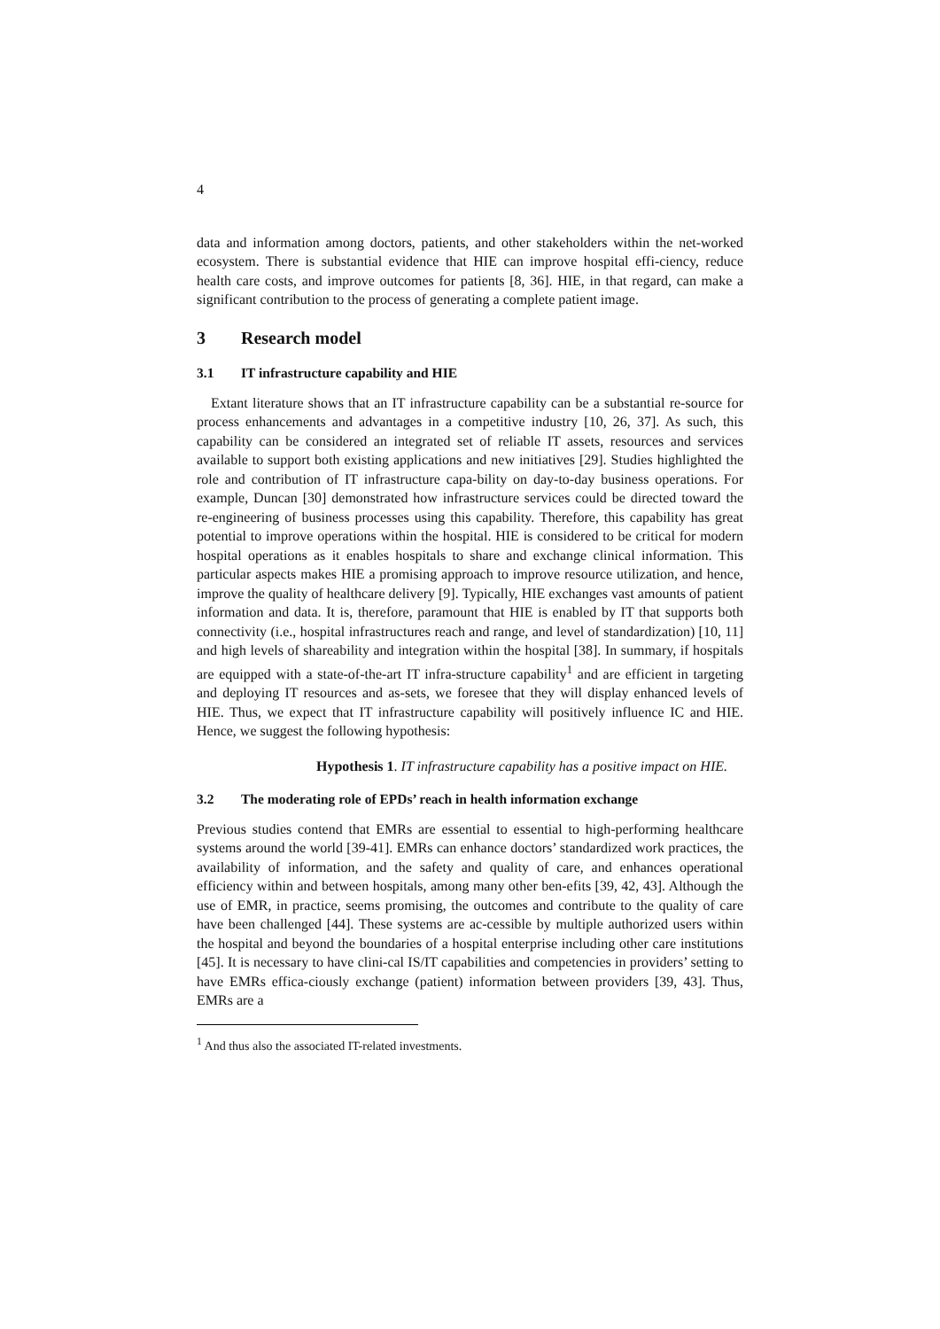4
data and information among doctors, patients, and other stakeholders within the net-worked ecosystem. There is substantial evidence that HIE can improve hospital effi-ciency, reduce health care costs, and improve outcomes for patients [8, 36]. HIE, in that regard, can make a significant contribution to the process of generating a complete patient image.
3 Research model
3.1 IT infrastructure capability and HIE
Extant literature shows that an IT infrastructure capability can be a substantial re-source for process enhancements and advantages in a competitive industry [10, 26, 37]. As such, this capability can be considered an integrated set of reliable IT assets, resources and services available to support both existing applications and new initiatives [29]. Studies highlighted the role and contribution of IT infrastructure capa-bility on day-to-day business operations. For example, Duncan [30] demonstrated how infrastructure services could be directed toward the re-engineering of business processes using this capability. Therefore, this capability has great potential to improve operations within the hospital. HIE is considered to be critical for modern hospital operations as it enables hospitals to share and exchange clinical information. This particular aspects makes HIE a promising approach to improve resource utilization, and hence, improve the quality of healthcare delivery [9]. Typically, HIE exchanges vast amounts of patient information and data. It is, therefore, paramount that HIE is enabled by IT that supports both connectivity (i.e., hospital infrastructures reach and range, and level of standardization) [10, 11] and high levels of shareability and integration within the hospital [38]. In summary, if hospitals are equipped with a state-of-the-art IT infra-structure capability<sup>1</sup> and are efficient in targeting and deploying IT resources and as-sets, we foresee that they will display enhanced levels of HIE. Thus, we expect that IT infrastructure capability will positively influence IC and HIE. Hence, we suggest the following hypothesis:
Hypothesis 1. IT infrastructure capability has a positive impact on HIE.
3.2 The moderating role of EPDs’ reach in health information exchange
Previous studies contend that EMRs are essential to essential to high-performing healthcare systems around the world [39-41]. EMRs can enhance doctors’ standardized work practices, the availability of information, and the safety and quality of care, and enhances operational efficiency within and between hospitals, among many other ben-efits [39, 42, 43]. Although the use of EMR, in practice, seems promising, the outcomes and contribute to the quality of care have been challenged [44]. These systems are ac-cessible by multiple authorized users within the hospital and beyond the boundaries of a hospital enterprise including other care institutions [45]. It is necessary to have clini-cal IS/IT capabilities and competencies in providers’ setting to have EMRs effica-ciously exchange (patient) information between providers [39, 43]. Thus, EMRs are a
<sup>1</sup> And thus also the associated IT-related investments.